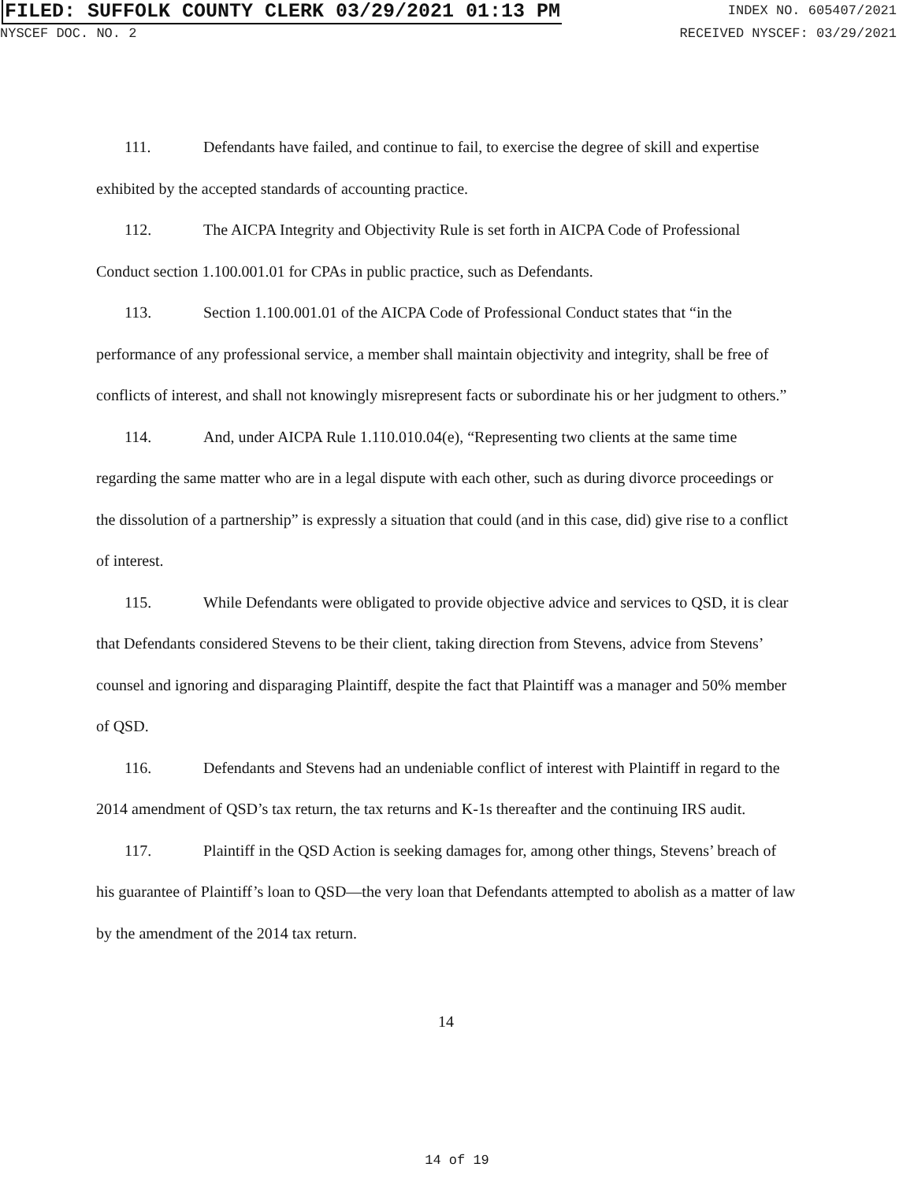FILED: SUFFOLK COUNTY CLERK 03/29/2021 01:13 PM
INDEX NO. 605407/2021
NYSCEF DOC. NO. 2 RECEIVED NYSCEF: 03/29/2021
111. Defendants have failed, and continue to fail, to exercise the degree of skill and expertise exhibited by the accepted standards of accounting practice.
112. The AICPA Integrity and Objectivity Rule is set forth in AICPA Code of Professional Conduct section 1.100.001.01 for CPAs in public practice, such as Defendants.
113. Section 1.100.001.01 of the AICPA Code of Professional Conduct states that “in the performance of any professional service, a member shall maintain objectivity and integrity, shall be free of conflicts of interest, and shall not knowingly misrepresent facts or subordinate his or her judgment to others.”
114. And, under AICPA Rule 1.110.010.04(e), “Representing two clients at the same time regarding the same matter who are in a legal dispute with each other, such as during divorce proceedings or the dissolution of a partnership” is expressly a situation that could (and in this case, did) give rise to a conflict of interest.
115. While Defendants were obligated to provide objective advice and services to QSD, it is clear that Defendants considered Stevens to be their client, taking direction from Stevens, advice from Stevens’ counsel and ignoring and disparaging Plaintiff, despite the fact that Plaintiff was a manager and 50% member of QSD.
116. Defendants and Stevens had an undeniable conflict of interest with Plaintiff in regard to the 2014 amendment of QSD’s tax return, the tax returns and K-1s thereafter and the continuing IRS audit.
117. Plaintiff in the QSD Action is seeking damages for, among other things, Stevens’ breach of his guarantee of Plaintiff’s loan to QSD—the very loan that Defendants attempted to abolish as a matter of law by the amendment of the 2014 tax return.
14
14 of 19